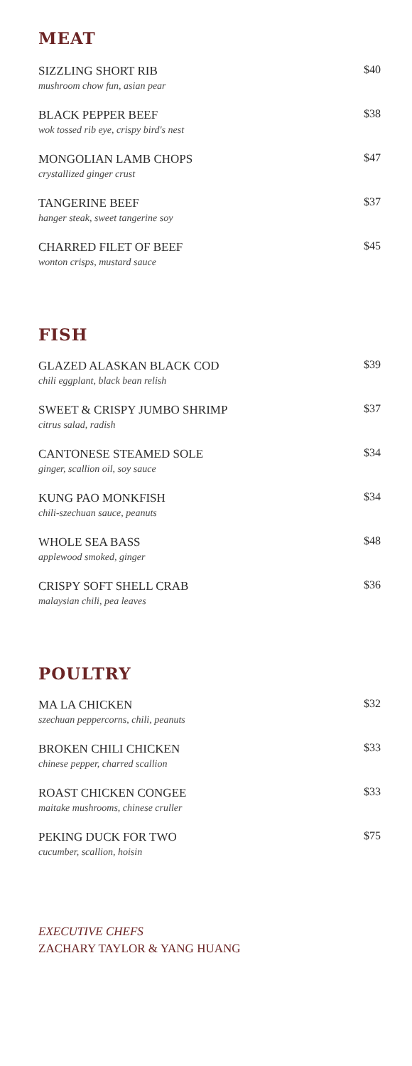MEAT
SIZZLING SHORT RIB
mushroom chow fun, asian pear
$40
BLACK PEPPER BEEF
wok tossed rib eye, crispy bird's nest
$38
MONGOLIAN LAMB CHOPS
crystallized ginger crust
$47
TANGERINE BEEF
hanger steak, sweet tangerine soy
$37
CHARRED FILET OF BEEF
wonton crisps, mustard sauce
$45
FISH
GLAZED ALASKAN BLACK COD
chili eggplant, black bean relish
$39
SWEET & CRISPY JUMBO SHRIMP
citrus salad, radish
$37
CANTONESE STEAMED SOLE
ginger, scallion oil, soy sauce
$34
KUNG PAO MONKFISH
chili-szechuan sauce, peanuts
$34
WHOLE SEA BASS
applewood smoked, ginger
$48
CRISPY SOFT SHELL CRAB
malaysian chili, pea leaves
$36
POULTRY
MA LA CHICKEN
szechuan peppercorns, chili, peanuts
$32
BROKEN CHILI CHICKEN
chinese pepper, charred scallion
$33
ROAST CHICKEN CONGEE
maitake mushrooms, chinese cruller
$33
PEKING DUCK FOR TWO
cucumber, scallion, hoisin
$75
EXECUTIVE CHEFS
ZACHARY TAYLOR & YANG HUANG